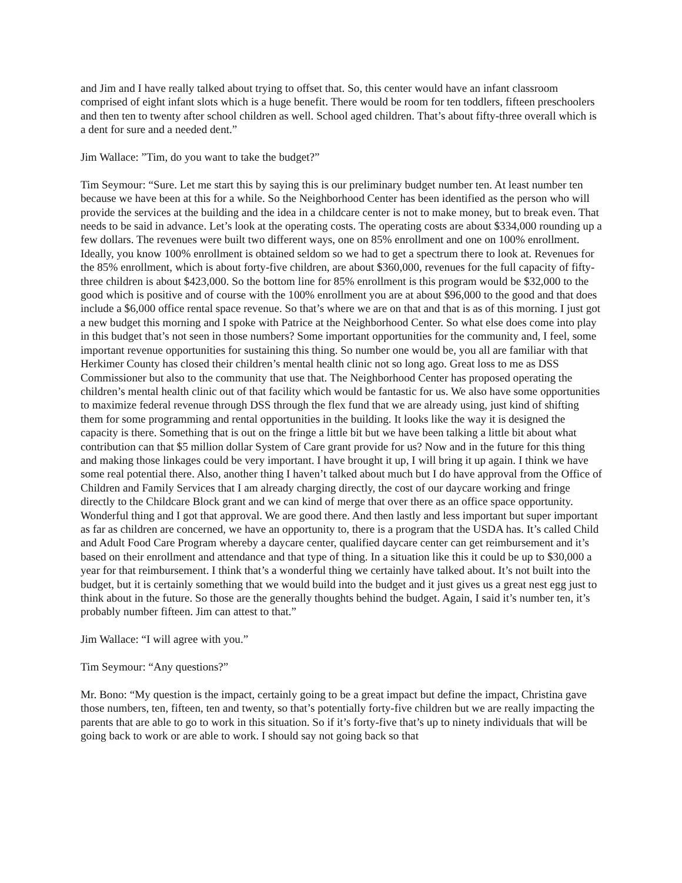and Jim and I have really talked about trying to offset that. So, this center would have an infant classroom comprised of eight infant slots which is a huge benefit. There would be room for ten toddlers, fifteen preschoolers and then ten to twenty after school children as well. School aged children. That’s about fifty-three overall which is a dent for sure and a needed dent.”
Jim Wallace: ”Tim, do you want to take the budget?”
Tim Seymour: “Sure. Let me start this by saying this is our preliminary budget number ten. At least number ten because we have been at this for a while. So the Neighborhood Center has been identified as the person who will provide the services at the building and the idea in a childcare center is not to make money, but to break even. That needs to be said in advance. Let’s look at the operating costs. The operating costs are about $334,000 rounding up a few dollars. The revenues were built two different ways, one on 85% enrollment and one on 100% enrollment. Ideally, you know 100% enrollment is obtained seldom so we had to get a spectrum there to look at. Revenues for the 85% enrollment, which is about forty-five children, are about $360,000, revenues for the full capacity of fifty-three children is about $423,000. So the bottom line for 85% enrollment is this program would be $32,000 to the good which is positive and of course with the 100% enrollment you are at about $96,000 to the good and that does include a $6,000 office rental space revenue. So that’s where we are on that and that is as of this morning. I just got a new budget this morning and I spoke with Patrice at the Neighborhood Center. So what else does come into play in this budget that’s not seen in those numbers? Some important opportunities for the community and, I feel, some important revenue opportunities for sustaining this thing. So number one would be, you all are familiar with that Herkimer County has closed their children’s mental health clinic not so long ago. Great loss to me as DSS Commissioner but also to the community that use that. The Neighborhood Center has proposed operating the children’s mental health clinic out of that facility which would be fantastic for us. We also have some opportunities to maximize federal revenue through DSS through the flex fund that we are already using, just kind of shifting them for some programming and rental opportunities in the building. It looks like the way it is designed the capacity is there. Something that is out on the fringe a little bit but we have been talking a little bit about what contribution can that $5 million dollar System of Care grant provide for us? Now and in the future for this thing and making those linkages could be very important. I have brought it up, I will bring it up again. I think we have some real potential there. Also, another thing I haven’t talked about much but I do have approval from the Office of Children and Family Services that I am already charging directly, the cost of our daycare working and fringe directly to the Childcare Block grant and we can kind of merge that over there as an office space opportunity. Wonderful thing and I got that approval. We are good there. And then lastly and less important but super important as far as children are concerned, we have an opportunity to, there is a program that the USDA has. It’s called Child and Adult Food Care Program whereby a daycare center, qualified daycare center can get reimbursement and it’s based on their enrollment and attendance and that type of thing. In a situation like this it could be up to $30,000 a year for that reimbursement. I think that’s a wonderful thing we certainly have talked about. It’s not built into the budget, but it is certainly something that we would build into the budget and it just gives us a great nest egg just to think about in the future. So those are the generally thoughts behind the budget. Again, I said it’s number ten, it’s probably number fifteen. Jim can attest to that.”
Jim Wallace: “I will agree with you.”
Tim Seymour: “Any questions?”
Mr. Bono: “My question is the impact, certainly going to be a great impact but define the impact, Christina gave those numbers, ten, fifteen, ten and twenty, so that’s potentially forty-five children but we are really impacting the parents that are able to go to work in this situation. So if it’s forty-five that’s up to ninety individuals that will be going back to work or are able to work. I should say not going back so that